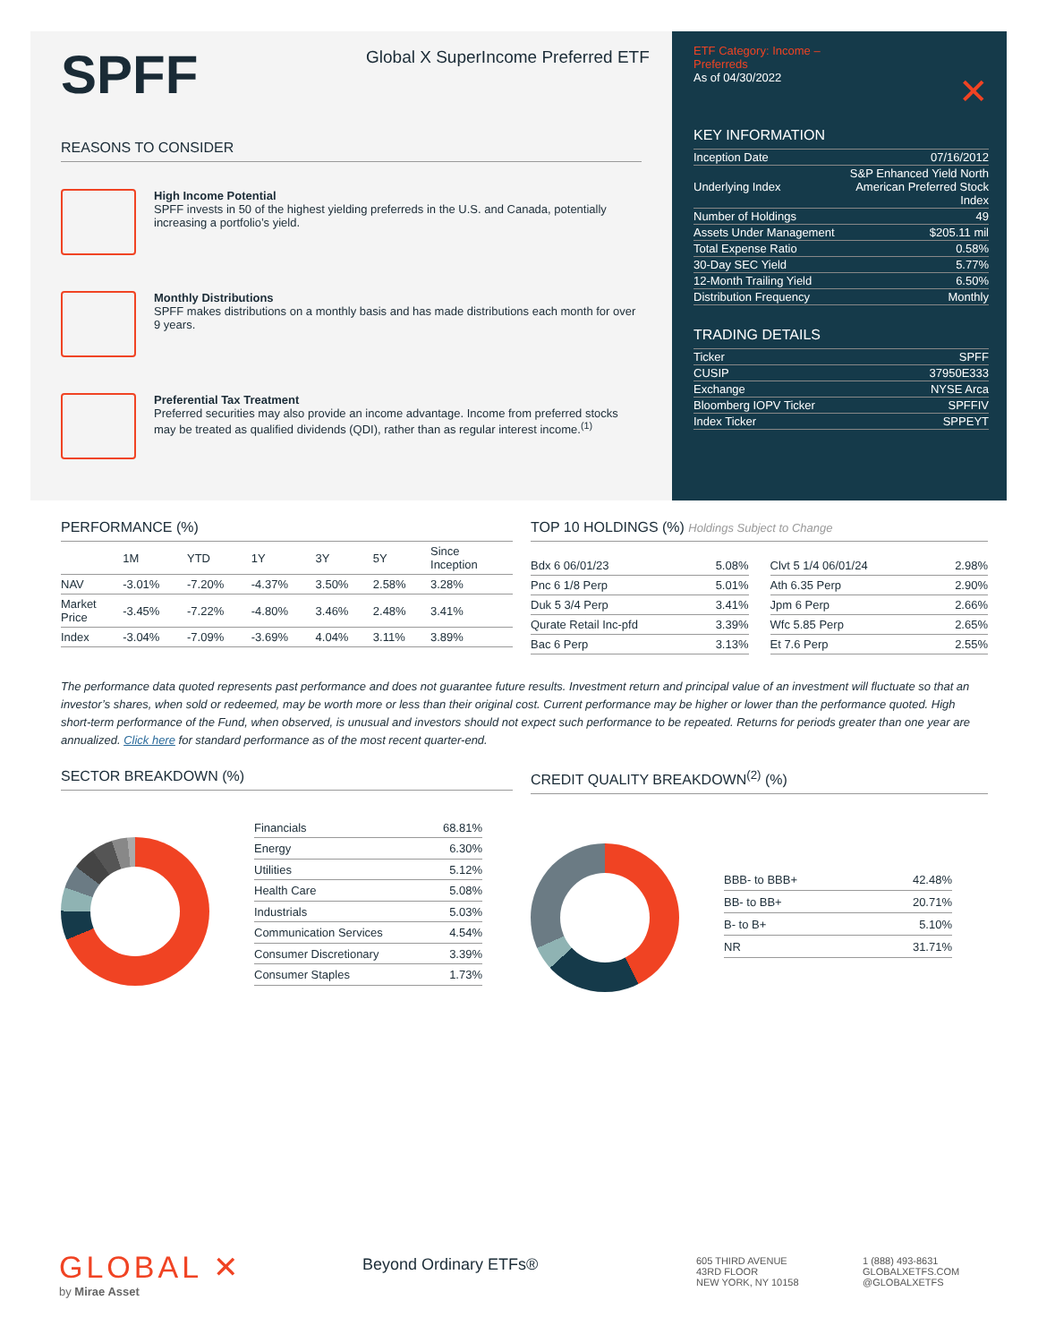SPFF
Global X SuperIncome Preferred ETF
REASONS TO CONSIDER
High Income Potential
SPFF invests in 50 of the highest yielding preferreds in the U.S. and Canada, potentially increasing a portfolio’s yield.
Monthly Distributions
SPFF makes distributions on a monthly basis and has made distributions each month for over 9 years.
Preferential Tax Treatment
Preferred securities may also provide an income advantage. Income from preferred stocks may be treated as qualified dividends (QDI), rather than as regular interest income.<sup>(1)</sup>
ETF Category: Income –
Preferreds
As of 04/30/2022 ✕
KEY INFORMATION
| Inception Date | 07/16/2012 |
| Underlying Index | S&P Enhanced Yield North American Preferred Stock Index |
| Number of Holdings | 49 |
| Assets Under Management | $205.11 mil |
| Total Expense Ratio | 0.58% |
| 30-Day SEC Yield | 5.77% |
| 12-Month Trailing Yield | 6.50% |
| Distribution Frequency | Monthly |
TRADING DETAILS
| Ticker | SPFF |
| CUSIP | 37950E333 |
| Exchange | NYSE Arca |
| Bloomberg IOPV Ticker | SPFFIV |
| Index Ticker | SPPEYT |
PERFORMANCE (%)
| | 1M | YTD | 1Y | 3Y | 5Y | Since Inception |
| --- | --- | --- | --- | --- | --- | --- |
| NAV | -3.01% | -7.20% | -4.37% | 3.50% | 2.58% | 3.28% |
| Market Price | -3.45% | -7.22% | -4.80% | 3.46% | 2.48% | 3.41% |
| Index | -3.04% | -7.09% | -3.69% | 4.04% | 3.11% | 3.89% |
TOP 10 HOLDINGS (%) Holdings Subject to Change
| Bdx 6 06/01/23 | 5.08% |
| Pnc 6 1/8 Perp | 5.01% |
| Duk 5 3/4 Perp | 3.41% |
| Qurate Retail Inc-pfd | 3.39% |
| Bac 6 Perp | 3.13% |
| Clvt 5 1/4 06/01/24 | 2.98% |
| Ath 6.35 Perp | 2.90% |
| Jpm 6 Perp | 2.66% |
| Wfc 5.85 Perp | 2.65% |
| Et 7.6 Perp | 2.55% |
The performance data quoted represents past performance and does not guarantee future results. Investment return and principal value of an investment will fluctuate so that an investor’s shares, when sold or redeemed, may be worth more or less than their original cost. Current performance may be higher or lower than the performance quoted. High short-term performance of the Fund, when observed, is unusual and investors should not expect such performance to be repeated. Returns for periods greater than one year are annualized. Click here for standard performance as of the most recent quarter-end.
SECTOR BREAKDOWN (%)
| Financials | 68.81% |
| Energy | 6.30% |
| Utilities | 5.12% |
| Health Care | 5.08% |
| Industrials | 5.03% |
| Communication Services | 4.54% |
| Consumer Discretionary | 3.39% |
| Consumer Staples | 1.73% |
CREDIT QUALITY BREAKDOWN<sup>(2)</sup> (%)
| BBB- to BBB+ | 42.48% |
| BB- to BB+ | 20.71% |
| B- to B+ | 5.10% |
| NR | 31.71% |
GLOBAL ✕
by Mirae Asset
Beyond Ordinary ETFs®
605 THIRD AVENUE
43RD FLOOR
NEW YORK, NY 10158
1 (888) 493-8631
GLOBALXETFS.COM
@GLOBALXETFS